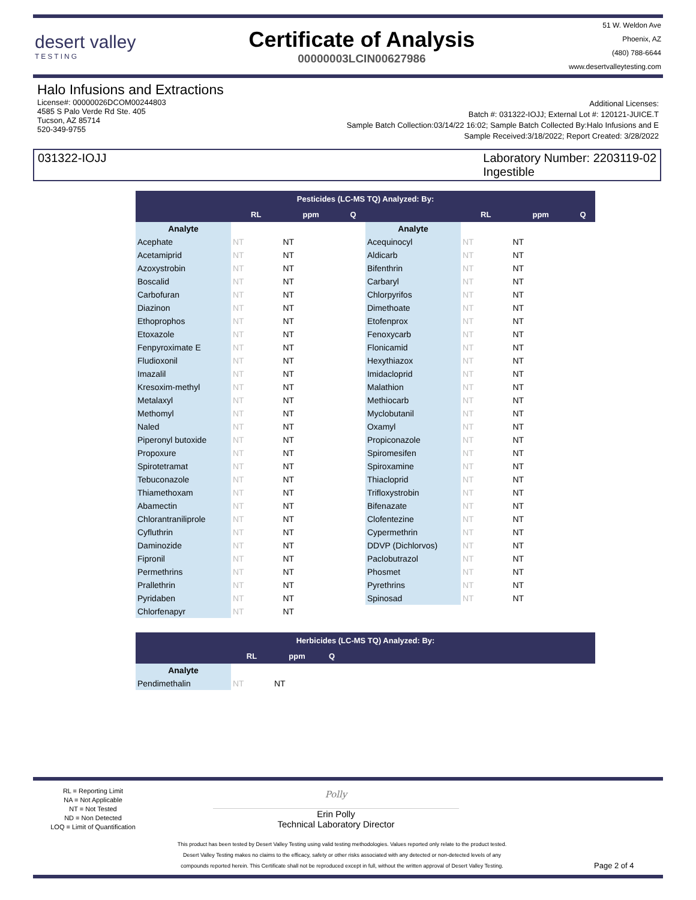desert valley
TESTING
Certificate of Analysis
00000003LCIN00627986
51 W. Weldon Ave
Phoenix, AZ
(480) 788-6644
www.desertvalleytesting.com
Halo Infusions and Extractions
License#: 00000026DCOM00244803
4585 S Palo Verde Rd Ste. 405
Tucson, AZ 85714
520-349-9755
Additional Licenses:
Batch #: 031322-IOJJ; External Lot #: 120121-JUICE.T
Sample Batch Collection:03/14/22 16:02; Sample Batch Collected By:Halo Infusions and E
Sample Received:3/18/2022; Report Created: 3/28/2022
031322-IOJJ Laboratory Number: 2203119-02
Ingestible
| Pesticides (LC-MS TQ) Analyzed: By: | | | | | | | |
| --- | --- | --- | --- | --- | --- | --- | --- |
| | RL | ppm | Q | | RL | ppm | Q |
| Analyte | | | | Analyte | | | |
| Acephate | NT | NT | | Acequinocyl | NT | NT | |
| Acetamiprid | NT | NT | | Aldicarb | NT | NT | |
| Azoxystrobin | NT | NT | | Bifenthrin | NT | NT | |
| Boscalid | NT | NT | | Carbaryl | NT | NT | |
| Carbofuran | NT | NT | | Chlorpyrifos | NT | NT | |
| Diazinon | NT | NT | | Dimethoate | NT | NT | |
| Ethoprophos | NT | NT | | Etofenprox | NT | NT | |
| Etoxazole | NT | NT | | Fenoxycarb | NT | NT | |
| Fenpyroximate E | NT | NT | | Flonicamid | NT | NT | |
| Fludioxonil | NT | NT | | Hexythiazox | NT | NT | |
| Imazalil | NT | NT | | Imidacloprid | NT | NT | |
| Kresoxim-methyl | NT | NT | | Malathion | NT | NT | |
| Metalaxyl | NT | NT | | Methiocarb | NT | NT | |
| Methomyl | NT | NT | | Myclobutanil | NT | NT | |
| Naled | NT | NT | | Oxamyl | NT | NT | |
| Piperonyl butoxide | NT | NT | | Propiconazole | NT | NT | |
| Propoxure | NT | NT | | Spiromesifen | NT | NT | |
| Spirotetramat | NT | NT | | Spiroxamine | NT | NT | |
| Tebuconazole | NT | NT | | Thiacloprid | NT | NT | |
| Thiamethoxam | NT | NT | | Trifloxystrobin | NT | NT | |
| Abamectin | NT | NT | | Bifenazate | NT | NT | |
| Chlorantraniliprole | NT | NT | | Clofentezine | NT | NT | |
| Cyfluthrin | NT | NT | | Cypermethrin | NT | NT | |
| Daminozide | NT | NT | | DDVP (Dichlorvos) | NT | NT | |
| Fipronil | NT | NT | | Paclobutrazol | NT | NT | |
| Permethrins | NT | NT | | Phosmet | NT | NT | |
| Prallethrin | NT | NT | | Pyrethrins | NT | NT | |
| Pyridaben | NT | NT | | Spinosad | NT | NT | |
| Chlorfenapyr | NT | NT | | | | | |
| Herbicides (LC-MS TQ) Analyzed: By: | | | | |
| --- | --- | --- | --- | --- |
| | RL | ppm | Q | |
| Analyte | | | | |
| Pendimethalin | NT | NT | | |
RL = Reporting Limit
NA = Not Applicable
NT = Not Tested
ND = Non Detected
LOQ = Limit of Quantification
Polly
Erin Polly
Technical Laboratory Director
This product has been tested by Desert Valley Testing using valid testing methodologies. Values reported only relate to the product tested.
Desert Valley Testing makes no claims to the efficacy, safety or other risks associated with any detected or non-detected levels of any
compounds reported herein. This Certificate shall not be reproduced except in full, without the written approval of Desert Valley Testing.
Page 2 of 4